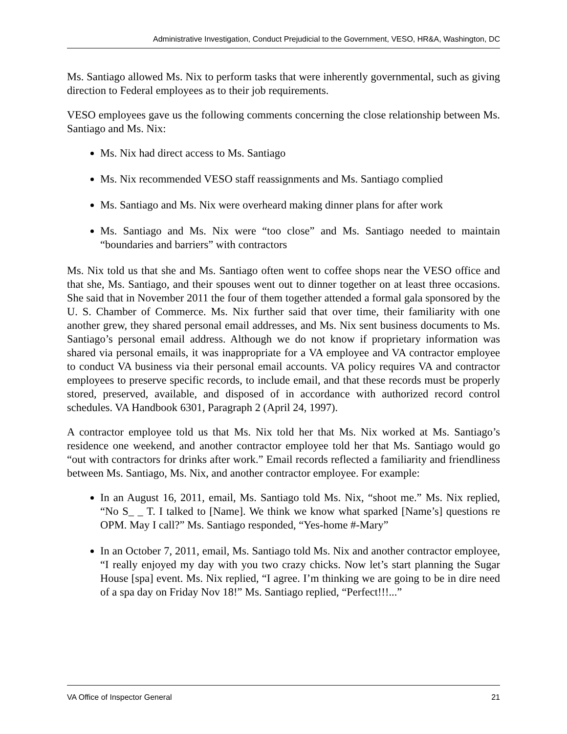Administrative Investigation, Conduct Prejudicial to the Government, VESO, HR&A, Washington, DC
Ms. Santiago allowed Ms. Nix to perform tasks that were inherently governmental, such as giving direction to Federal employees as to their job requirements.
VESO employees gave us the following comments concerning the close relationship between Ms. Santiago and Ms. Nix:
Ms. Nix had direct access to Ms. Santiago
Ms. Nix recommended VESO staff reassignments and Ms. Santiago complied
Ms. Santiago and Ms. Nix were overheard making dinner plans for after work
Ms. Santiago and Ms. Nix were “too close” and Ms. Santiago needed to maintain “boundaries and barriers” with contractors
Ms. Nix told us that she and Ms. Santiago often went to coffee shops near the VESO office and that she, Ms. Santiago, and their spouses went out to dinner together on at least three occasions. She said that in November 2011 the four of them together attended a formal gala sponsored by the U. S. Chamber of Commerce. Ms. Nix further said that over time, their familiarity with one another grew, they shared personal email addresses, and Ms. Nix sent business documents to Ms. Santiago’s personal email address. Although we do not know if proprietary information was shared via personal emails, it was inappropriate for a VA employee and VA contractor employee to conduct VA business via their personal email accounts. VA policy requires VA and contractor employees to preserve specific records, to include email, and that these records must be properly stored, preserved, available, and disposed of in accordance with authorized record control schedules. VA Handbook 6301, Paragraph 2 (April 24, 1997).
A contractor employee told us that Ms. Nix told her that Ms. Nix worked at Ms. Santiago’s residence one weekend, and another contractor employee told her that Ms. Santiago would go “out with contractors for drinks after work.” Email records reflected a familiarity and friendliness between Ms. Santiago, Ms. Nix, and another contractor employee. For example:
In an August 16, 2011, email, Ms. Santiago told Ms. Nix, “shoot me.” Ms. Nix replied, “No S_ _ T. I talked to [Name]. We think we know what sparked [Name’s] questions re OPM. May I call?” Ms. Santiago responded, “Yes-home #-Mary”
In an October 7, 2011, email, Ms. Santiago told Ms. Nix and another contractor employee, “I really enjoyed my day with you two crazy chicks. Now let’s start planning the Sugar House [spa] event. Ms. Nix replied, “I agree. I’m thinking we are going to be in dire need of a spa day on Friday Nov 18!” Ms. Santiago replied, “Perfect!!!...”
VA Office of Inspector General 21